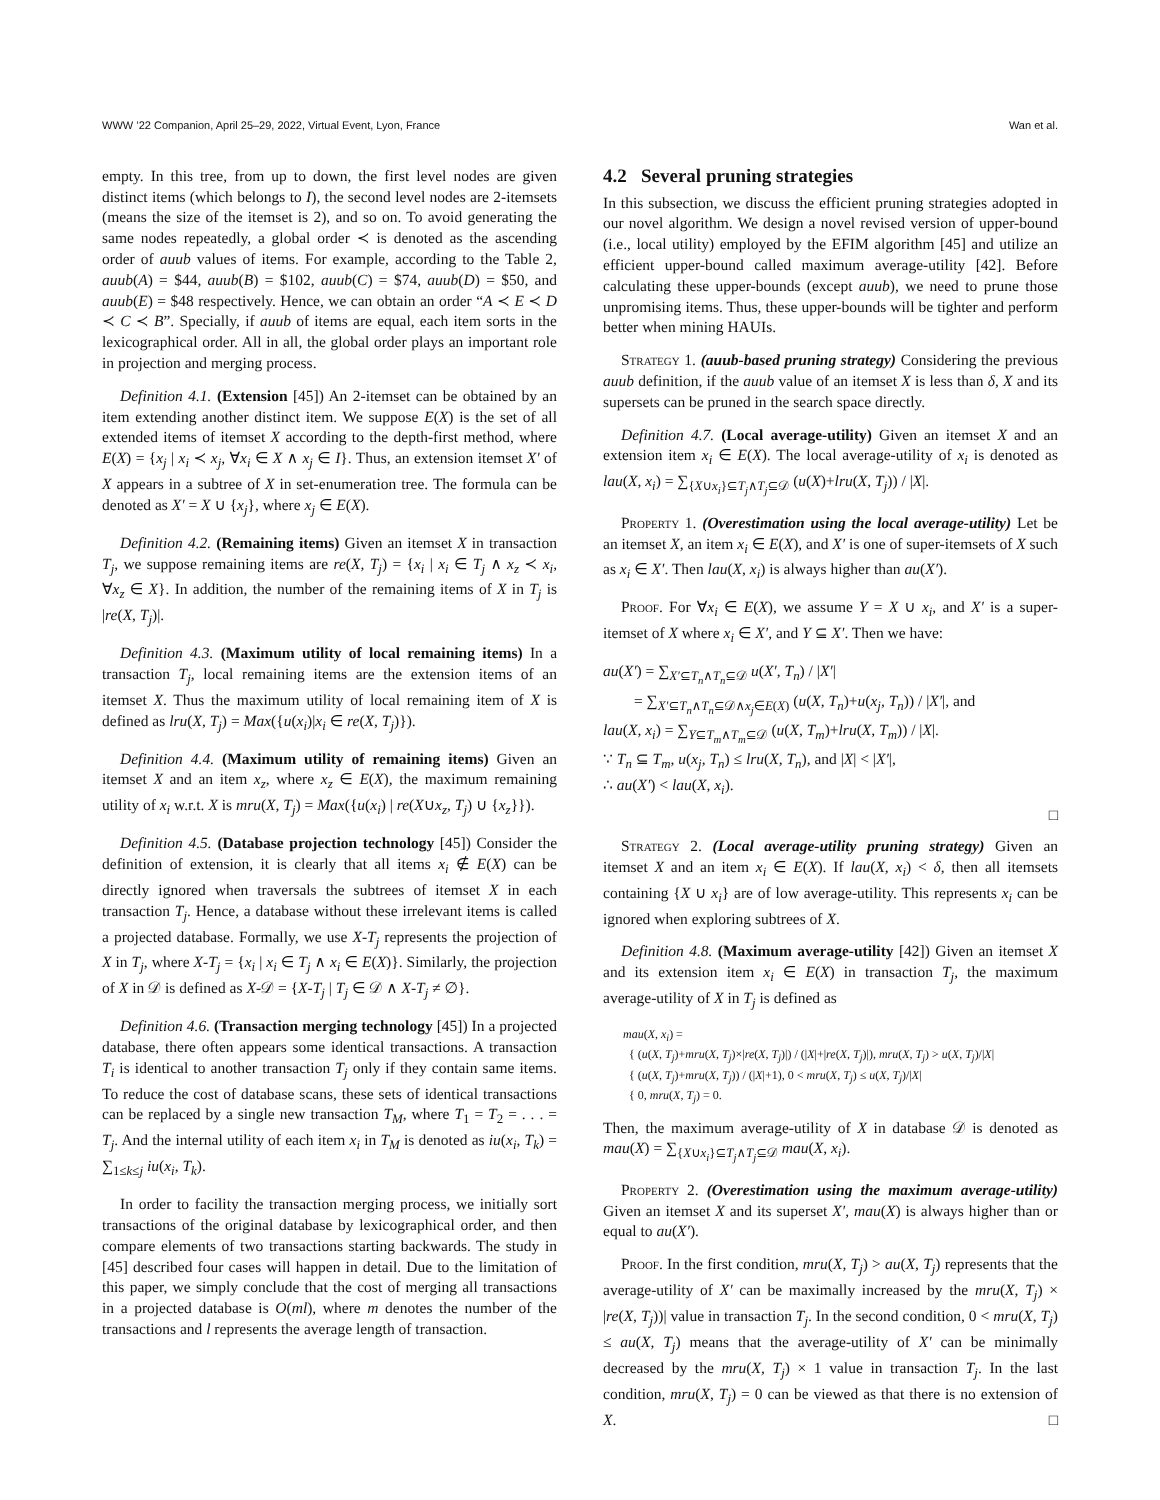WWW ’22 Companion, April 25–29, 2022, Virtual Event, Lyon, France Wan et al.
empty. In this tree, from up to down, the first level nodes are given distinct items (which belongs to I), the second level nodes are 2-itemsets (means the size of the itemset is 2), and so on. To avoid generating the same nodes repeatedly, a global order ≺ is denoted as the ascending order of auub values of items. For example, according to the Table 2, auub(A) = $44, auub(B) = $102, auub(C) = $74, auub(D) = $50, and auub(E) = $48 respectively. Hence, we can obtain an order “A ≺ E ≺ D ≺ C ≺ B”. Specially, if auub of items are equal, each item sorts in the lexicographical order. All in all, the global order plays an important role in projection and merging process.
Definition 4.1. (Extension [45]) An 2-itemset can be obtained by an item extending another distinct item. We suppose E(X) is the set of all extended items of itemset X according to the depth-first method, where E(X) = {x<sub>j</sub> | x<sub>i</sub> ≺ x<sub>j</sub>, ∀x<sub>i</sub> ∈ X ∧ x<sub>j</sub> ∈ I}. Thus, an extension itemset X′ of X appears in a subtree of X in set-enumeration tree. The formula can be denoted as X′ = X ∪ {x<sub>j</sub>}, where x<sub>j</sub> ∈ E(X).
Definition 4.2. (Remaining items) Given an itemset X in transaction T<sub>j</sub>, we suppose remaining items are re(X, T<sub>j</sub>) = {x<sub>i</sub> | x<sub>i</sub> ∈ T<sub>j</sub> ∧ x<sub>z</sub> ≺ x<sub>i</sub>, ∀x<sub>z</sub> ∈ X}. In addition, the number of the remaining items of X in T<sub>j</sub> is |re(X, T<sub>j</sub>)|.
Definition 4.3. (Maximum utility of local remaining items) In a transaction T<sub>j</sub>, local remaining items are the extension items of an itemset X. Thus the maximum utility of local remaining item of X is defined as lru(X, T<sub>j</sub>) = Max({u(x<sub>i</sub>)|x<sub>i</sub> ∈ re(X, T<sub>j</sub>)}).
Definition 4.4. (Maximum utility of remaining items) Given an itemset X and an item x<sub>z</sub>, where x<sub>z</sub> ∈ E(X), the maximum remaining utility of x<sub>i</sub> w.r.t. X is mru(X, T<sub>j</sub>) = Max({u(x<sub>i</sub>) | re(X∪x<sub>z</sub>, T<sub>j</sub>) ∪ {x<sub>z</sub>}}).
Definition 4.5. (Database projection technology [45]) Consider the definition of extension, it is clearly that all items x<sub>i</sub> ∉ E(X) can be directly ignored when traversals the subtrees of itemset X in each transaction T<sub>j</sub>. Hence, a database without these irrelevant items is called a projected database. Formally, we use X-T<sub>j</sub> represents the projection of X in T<sub>j</sub>, where X-T<sub>j</sub> = {x<sub>i</sub> | x<sub>i</sub> ∈ T<sub>j</sub> ∧ x<sub>i</sub> ∈ E(X)}. Similarly, the projection of X in 𝒟 is defined as X-𝒟 = {X-T<sub>j</sub> | T<sub>j</sub> ∈ 𝒟 ∧ X-T<sub>j</sub> ≠ ∅}.
Definition 4.6. (Transaction merging technology [45]) In a projected database, there often appears some identical transactions. A transaction T<sub>i</sub> is identical to another transaction T<sub>j</sub> only if they contain same items. To reduce the cost of database scans, these sets of identical transactions can be replaced by a single new transaction T<sub>M</sub>, where T<sub>1</sub> = T<sub>2</sub> = . . . = T<sub>j</sub>. And the internal utility of each item x<sub>i</sub> in T<sub>M</sub> is denoted as iu(x<sub>i</sub>, T<sub>k</sub>) = ∑<sub>1≤k≤j</sub> iu(x<sub>i</sub>, T<sub>k</sub>).
In order to facility the transaction merging process, we initially sort transactions of the original database by lexicographical order, and then compare elements of two transactions starting backwards. The study in [45] described four cases will happen in detail. Due to the limitation of this paper, we simply conclude that the cost of merging all transactions in a projected database is O(ml), where m denotes the number of the transactions and l represents the average length of transaction.
4.2 Several pruning strategies
In this subsection, we discuss the efficient pruning strategies adopted in our novel algorithm. We design a novel revised version of upper-bound (i.e., local utility) employed by the EFIM algorithm [45] and utilize an efficient upper-bound called maximum average-utility [42]. Before calculating these upper-bounds (except auub), we need to prune those unpromising items. Thus, these upper-bounds will be tighter and perform better when mining HAUIs.
Strategy 1. (auub-based pruning strategy) Considering the previous auub definition, if the auub value of an itemset X is less than δ, X and its supersets can be pruned in the search space directly.
Definition 4.7. (Local average-utility) Given an itemset X and an extension item x<sub>i</sub> ∈ E(X). The local average-utility of x<sub>i</sub> is denoted as lau(X, x<sub>i</sub>) = ∑<sub>{X∪x<sub>i</sub>}⊆T<sub>j</sub>∧T<sub>j</sub>⊆𝒟</sub> (u(X)+lru(X, T<sub>j</sub>)) / |X|.
Property 1. (Overestimation using the local average-utility) Let be an itemset X, an item x<sub>i</sub> ∈ E(X), and X′ is one of super-itemsets of X such as x<sub>i</sub> ∈ X′. Then lau(X, x<sub>i</sub>) is always higher than au(X′).
Proof. For ∀x<sub>i</sub> ∈ E(X), we assume Y = X ∪ x<sub>i</sub>, and X′ is a super-itemset of X where x<sub>i</sub> ∈ X′, and Y ⊆ X′. Then we have:
au(X′) = ∑<sub>X′⊆T<sub>n</sub>∧T<sub>n</sub>⊆𝒟</sub> u(X′, T<sub>n</sub>) / |X′|
= ∑<sub>X′⊆T<sub>n</sub>∧T<sub>n</sub>⊆𝒟∧x<sub>j</sub>∈E(X)</sub> (u(X, T<sub>n</sub>)+u(x<sub>j</sub>, T<sub>n</sub>)) / |X′|, and
lau(X, x<sub>i</sub>) = ∑<sub>Y⊆T<sub>m</sub>∧T<sub>m</sub>⊆𝒟</sub> (u(X, T<sub>m</sub>)+lru(X, T<sub>m</sub>)) / |X|.
∵ T<sub>n</sub> ⊆ T<sub>m</sub>, u(x<sub>j</sub>, T<sub>n</sub>) ≤ lru(X, T<sub>n</sub>), and |X| < |X′|,
∴ au(X′) < lau(X, x<sub>i</sub>).
□
Strategy 2. (Local average-utility pruning strategy) Given an itemset X and an item x<sub>i</sub> ∈ E(X). If lau(X, x<sub>i</sub>) < δ, then all itemsets containing {X ∪ x<sub>i</sub>} are of low average-utility. This represents x<sub>i</sub> can be ignored when exploring subtrees of X.
Definition 4.8. (Maximum average-utility [42]) Given an itemset X and its extension item x<sub>i</sub> ∈ E(X) in transaction T<sub>j</sub>, the maximum average-utility of X in T<sub>j</sub> is defined as
mau(X, x<sub>i</sub>) =
{ (u(X, T<sub>j</sub>)+mru(X, T<sub>j</sub>)×|re(X, T<sub>j</sub>)|) / (|X|+|re(X, T<sub>j</sub>)|), mru(X, T<sub>j</sub>) > u(X, T<sub>j</sub>)/|X|
{ (u(X, T<sub>j</sub>)+mru(X, T<sub>j</sub>)) / (|X|+1), 0 < mru(X, T<sub>j</sub>) ≤ u(X, T<sub>j</sub>)/|X|
{ 0, mru(X, T<sub>j</sub>) = 0.
Then, the maximum average-utility of X in database 𝒟 is denoted as mau(X) = ∑<sub>{X∪x<sub>i</sub>}⊆T<sub>j</sub>∧T<sub>j</sub>⊆𝒟</sub> mau(X, x<sub>i</sub>).
Property 2. (Overestimation using the maximum average-utility) Given an itemset X and its superset X′, mau(X) is always higher than or equal to au(X′).
Proof. In the first condition, mru(X, T<sub>j</sub>) > au(X, T<sub>j</sub>) represents that the average-utility of X′ can be maximally increased by the mru(X, T<sub>j</sub>) × |re(X, T<sub>j</sub>))| value in transaction T<sub>j</sub>. In the second condition, 0 < mru(X, T<sub>j</sub>) ≤ au(X, T<sub>j</sub>) means that the average-utility of X′ can be minimally decreased by the mru(X, T<sub>j</sub>) × 1 value in transaction T<sub>j</sub>. In the last condition, mru(X, T<sub>j</sub>) = 0 can be viewed as that there is no extension of X. □